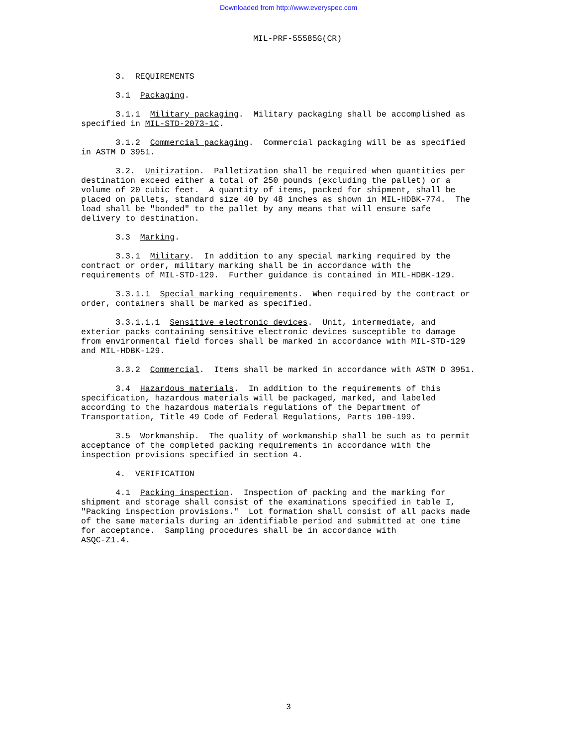Downloaded from http://www.everyspec.com
MIL-PRF-55585G(CR)
3. REQUIREMENTS
3.1 Packaging.
3.1.1 Military packaging. Military packaging shall be accomplished as specified in MIL-STD-2073-1C.
3.1.2 Commercial packaging. Commercial packaging will be as specified in ASTM D 3951.
3.2. Unitization. Palletization shall be required when quantities per destination exceed either a total of 250 pounds (excluding the pallet) or a volume of 20 cubic feet. A quantity of items, packed for shipment, shall be placed on pallets, standard size 40 by 48 inches as shown in MIL-HDBK-774. The load shall be "bonded" to the pallet by any means that will ensure safe delivery to destination.
3.3 Marking.
3.3.1 Military. In addition to any special marking required by the contract or order, military marking shall be in accordance with the requirements of MIL-STD-129. Further guidance is contained in MIL-HDBK-129.
3.3.1.1 Special marking requirements. When required by the contract or order, containers shall be marked as specified.
3.3.1.1.1 Sensitive electronic devices. Unit, intermediate, and exterior packs containing sensitive electronic devices susceptible to damage from environmental field forces shall be marked in accordance with MIL-STD-129 and MIL-HDBK-129.
3.3.2 Commercial. Items shall be marked in accordance with ASTM D 3951.
3.4 Hazardous materials. In addition to the requirements of this specification, hazardous materials will be packaged, marked, and labeled according to the hazardous materials regulations of the Department of Transportation, Title 49 Code of Federal Regulations, Parts 100-199.
3.5 Workmanship. The quality of workmanship shall be such as to permit acceptance of the completed packing requirements in accordance with the inspection provisions specified in section 4.
4. VERIFICATION
4.1 Packing inspection. Inspection of packing and the marking for shipment and storage shall consist of the examinations specified in table I, "Packing inspection provisions." Lot formation shall consist of all packs made of the same materials during an identifiable period and submitted at one time for acceptance. Sampling procedures shall be in accordance with ASQC-Z1.4.
3